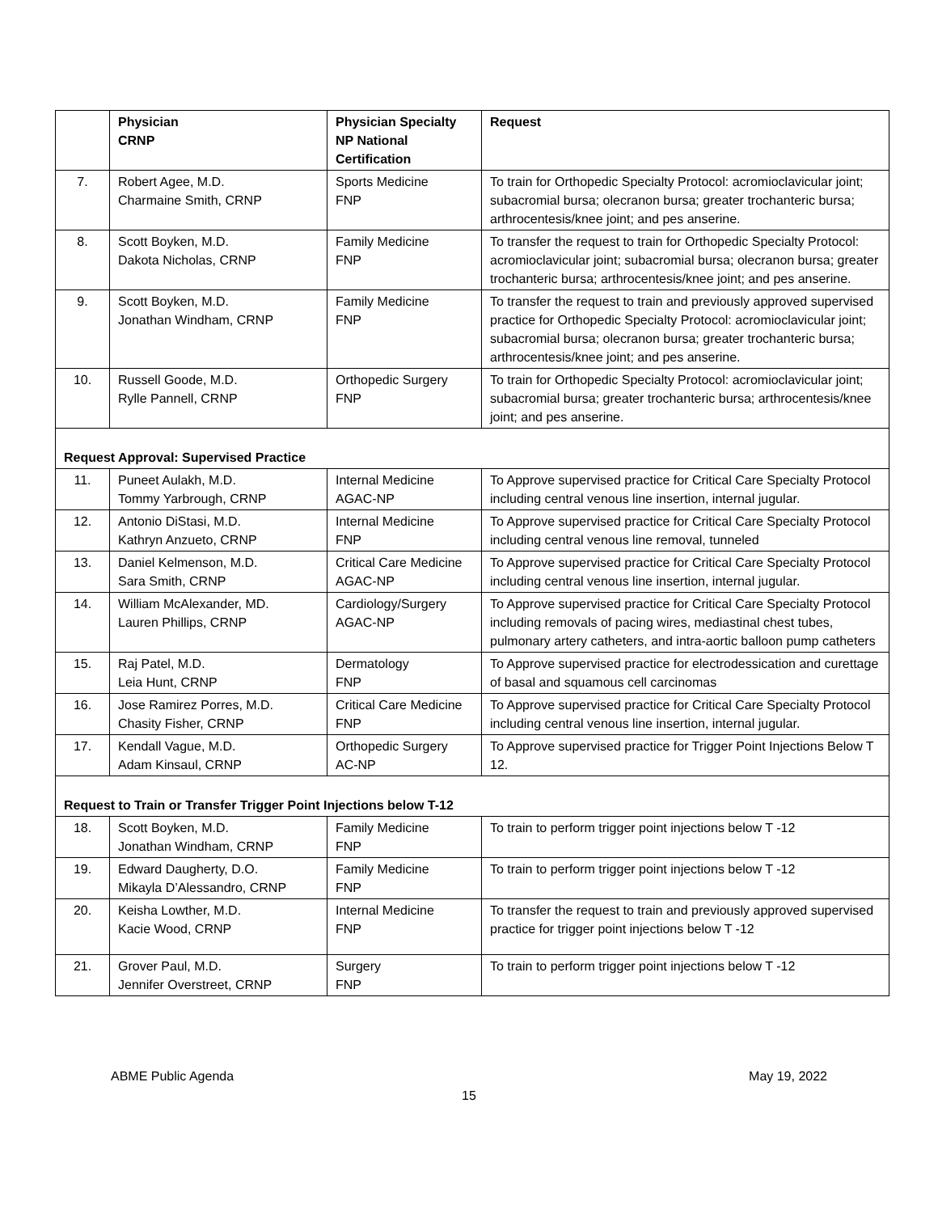| | Physician CRNP | Physician Specialty NP National Certification | Request |
| --- | --- | --- | --- |
| 7. | Robert Agee, M.D. Charmaine Smith, CRNP | Sports Medicine FNP | To train for Orthopedic Specialty Protocol: acromioclavicular joint; subacromial bursa; olecranon bursa; greater trochanteric bursa; arthrocentesis/knee joint; and pes anserine. |
| 8. | Scott Boyken, M.D. Dakota Nicholas, CRNP | Family Medicine FNP | To transfer the request to train for Orthopedic Specialty Protocol: acromioclavicular joint; subacromial bursa; olecranon bursa; greater trochanteric bursa; arthrocentesis/knee joint; and pes anserine. |
| 9. | Scott Boyken, M.D. Jonathan Windham, CRNP | Family Medicine FNP | To transfer the request to train and previously approved supervised practice for Orthopedic Specialty Protocol: acromioclavicular joint; subacromial bursa; olecranon bursa; greater trochanteric bursa; arthrocentesis/knee joint; and pes anserine. |
| 10. | Russell Goode, M.D. Rylle Pannell, CRNP | Orthopedic Surgery FNP | To train for Orthopedic Specialty Protocol: acromioclavicular joint; subacromial bursa; greater trochanteric bursa; arthrocentesis/knee joint; and pes anserine. |
| Request Approval: Supervised Practice | | | |
| 11. | Puneet Aulakh, M.D. Tommy Yarbrough, CRNP | Internal Medicine AGAC-NP | To Approve supervised practice for Critical Care Specialty Protocol including central venous line insertion, internal jugular. |
| 12. | Antonio DiStasi, M.D. Kathryn Anzueto, CRNP | Internal Medicine FNP | To Approve supervised practice for Critical Care Specialty Protocol including central venous line removal, tunneled |
| 13. | Daniel Kelmenson, M.D. Sara Smith, CRNP | Critical Care Medicine AGAC-NP | To Approve supervised practice for Critical Care Specialty Protocol including central venous line insertion, internal jugular. |
| 14. | William McAlexander, MD. Lauren Phillips, CRNP | Cardiology/Surgery AGAC-NP | To Approve supervised practice for Critical Care Specialty Protocol including removals of pacing wires, mediastinal chest tubes, pulmonary artery catheters, and intra-aortic balloon pump catheters |
| 15. | Raj Patel, M.D. Leia Hunt, CRNP | Dermatology FNP | To Approve supervised practice for electrodessication and curettage of basal and squamous cell carcinomas |
| 16. | Jose Ramirez Porres, M.D. Chasity Fisher, CRNP | Critical Care Medicine FNP | To Approve supervised practice for Critical Care Specialty Protocol including central venous line insertion, internal jugular. |
| 17. | Kendall Vague, M.D. Adam Kinsaul, CRNP | Orthopedic Surgery AC-NP | To Approve supervised practice for Trigger Point Injections Below T 12. |
| Request to Train or Transfer Trigger Point Injections below T-12 | | | |
| 18. | Scott Boyken, M.D. Jonathan Windham, CRNP | Family Medicine FNP | To train to perform trigger point injections below T -12 |
| 19. | Edward Daugherty, D.O. Mikayla D’Alessandro, CRNP | Family Medicine FNP | To train to perform trigger point injections below T -12 |
| 20. | Keisha Lowther, M.D. Kacie Wood, CRNP | Internal Medicine FNP | To transfer the request to train and previously approved supervised practice for trigger point injections below T -12 |
| 21. | Grover Paul, M.D. Jennifer Overstreet, CRNP | Surgery FNP | To train to perform trigger point injections below T -12 |
ABME Public Agenda May 19, 2022
15